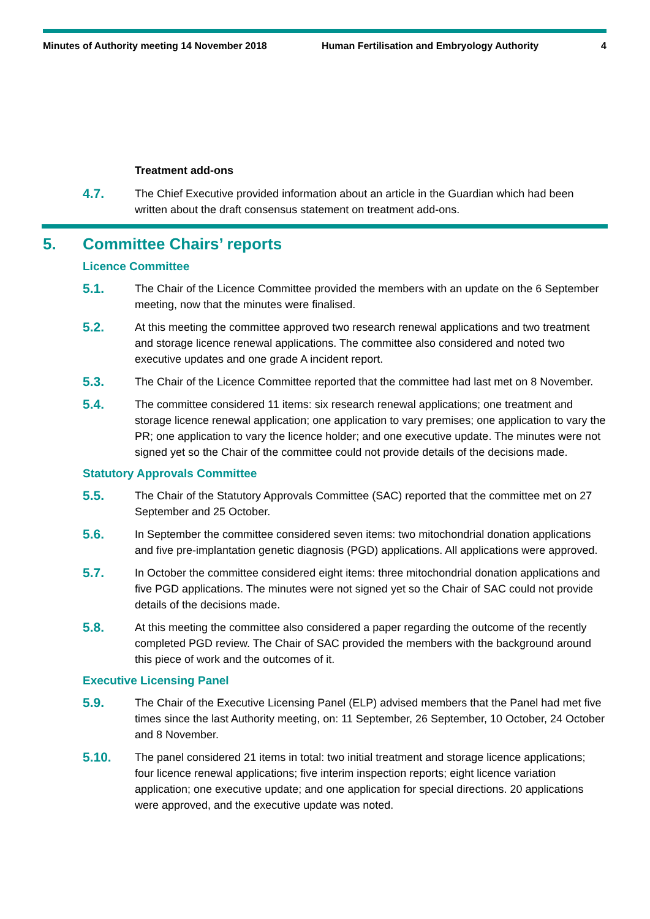Minutes of Authority meeting 14 November 2018 Human Fertilisation and Embryology Authority
4
Treatment add-ons
4.7.
The Chief Executive provided information about an article in the Guardian which had been written about the draft consensus statement on treatment add-ons.
5. Committee Chairs’ reports
Licence Committee
5.1.
The Chair of the Licence Committee provided the members with an update on the 6 September meeting, now that the minutes were finalised.
5.2.
At this meeting the committee approved two research renewal applications and two treatment and storage licence renewal applications. The committee also considered and noted two executive updates and one grade A incident report.
5.3.
The Chair of the Licence Committee reported that the committee had last met on 8 November.
5.4.
The committee considered 11 items: six research renewal applications; one treatment and storage licence renewal application; one application to vary premises; one application to vary the PR; one application to vary the licence holder; and one executive update. The minutes were not signed yet so the Chair of the committee could not provide details of the decisions made.
Statutory Approvals Committee
5.5.
The Chair of the Statutory Approvals Committee (SAC) reported that the committee met on 27 September and 25 October.
5.6.
In September the committee considered seven items: two mitochondrial donation applications and five pre-implantation genetic diagnosis (PGD) applications. All applications were approved.
5.7.
In October the committee considered eight items: three mitochondrial donation applications and five PGD applications. The minutes were not signed yet so the Chair of SAC could not provide details of the decisions made.
5.8.
At this meeting the committee also considered a paper regarding the outcome of the recently completed PGD review. The Chair of SAC provided the members with the background around this piece of work and the outcomes of it.
Executive Licensing Panel
5.9.
The Chair of the Executive Licensing Panel (ELP) advised members that the Panel had met five times since the last Authority meeting, on: 11 September, 26 September, 10 October, 24 October and 8 November.
5.10.
The panel considered 21 items in total: two initial treatment and storage licence applications; four licence renewal applications; five interim inspection reports; eight licence variation application; one executive update; and one application for special directions. 20 applications were approved, and the executive update was noted.